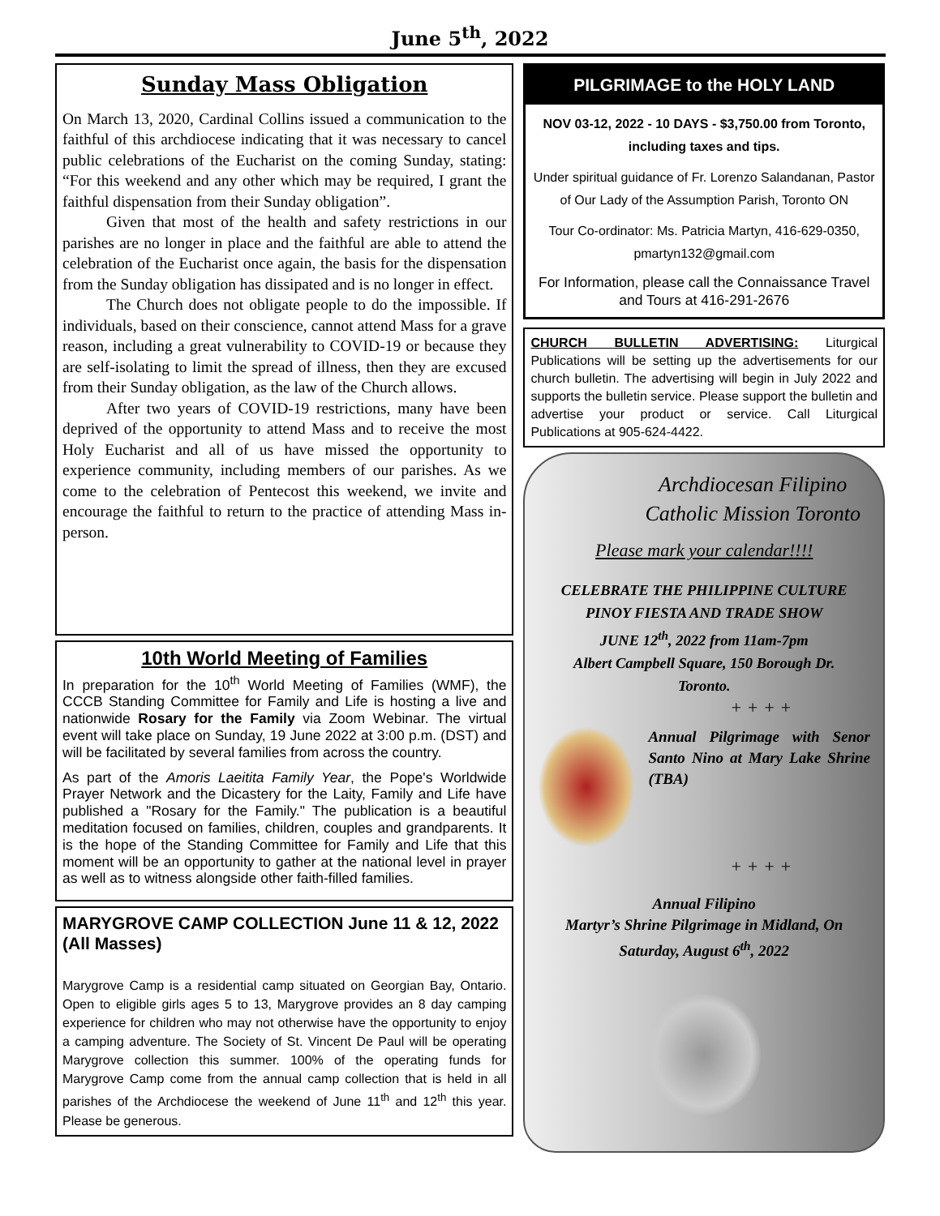June 5<sup>th</sup>, 2022
Sunday Mass Obligation
On March 13, 2020, Cardinal Collins issued a communication to the faithful of this archdiocese indicating that it was necessary to cancel public celebrations of the Eucharist on the coming Sunday, stating: “For this weekend and any other which may be required, I grant the faithful dispensation from their Sunday obligation”.
Given that most of the health and safety restrictions in our parishes are no longer in place and the faithful are able to attend the celebration of the Eucharist once again, the basis for the dispensation from the Sunday obligation has dissipated and is no longer in effect.
The Church does not obligate people to do the impossible. If individuals, based on their conscience, cannot attend Mass for a grave reason, including a great vulnerability to COVID-19 or because they are self-isolating to limit the spread of illness, then they are excused from their Sunday obligation, as the law of the Church allows.
After two years of COVID-19 restrictions, many have been deprived of the opportunity to attend Mass and to receive the most Holy Eucharist and all of us have missed the opportunity to experience community, including members of our parishes. As we come to the celebration of Pentecost this weekend, we invite and encourage the faithful to return to the practice of attending Mass in-person.
10th World Meeting of Families
In preparation for the 10<sup>th</sup> World Meeting of Families (WMF), the CCCB Standing Committee for Family and Life is hosting a live and nationwide Rosary for the Family via Zoom Webinar. The virtual event will take place on Sunday, 19 June 2022 at 3:00 p.m. (DST) and will be facilitated by several families from across the country.
As part of the Amoris Laeitita Family Year, the Pope's Worldwide Prayer Network and the Dicastery for the Laity, Family and Life have published a "Rosary for the Family." The publication is a beautiful meditation focused on families, children, couples and grandparents. It is the hope of the Standing Committee for Family and Life that this moment will be an opportunity to gather at the national level in prayer as well as to witness alongside other faith-filled families.
MARYGROVE CAMP COLLECTION June 11 & 12, 2022 (All Masses)
Marygrove Camp is a residential camp situated on Georgian Bay, Ontario. Open to eligible girls ages 5 to 13, Marygrove provides an 8 day camping experience for children who may not otherwise have the opportunity to enjoy a camping adventure. The Society of St. Vincent De Paul will be operating Marygrove collection this summer. 100% of the operating funds for Marygrove Camp come from the annual camp collection that is held in all parishes of the Archdiocese the weekend of June 11<sup>th</sup> and 12<sup>th</sup> this year. Please be generous.
PILGRIMAGE to the HOLY LAND
NOV 03-12, 2022 - 10 DAYS - $3,750.00 from Toronto, including taxes and tips.
Under spiritual guidance of Fr. Lorenzo Salandanan, Pastor of Our Lady of the Assumption Parish, Toronto ON
Tour Co-ordinator: Ms. Patricia Martyn, 416-629-0350, pmartyn132@gmail.com
For Information, please call the Connaissance Travel and Tours at 416-291-2676
CHURCH BULLETIN ADVERTISING: Liturgical Publications will be setting up the advertisements for our church bulletin. The advertising will begin in July 2022 and supports the bulletin service. Please support the bulletin and advertise your product or service. Call Liturgical Publications at 905-624-4422.
Archdiocesan Filipino Catholic Mission Toronto
Please mark your calendar!!!!
CELEBRATE THE PHILIPPINE CULTURE
PINOY FIESTA AND TRADE SHOW
JUNE 12<sup>th</sup>, 2022 from 11am-7pm
Albert Campbell Square, 150 Borough Dr.
Toronto.
+ + + +
Annual Pilgrimage with Senor Santo Nino at Mary Lake Shrine (TBA)
+ + + +
Annual Filipino
Martyr’s Shrine Pilgrimage in Midland, On
Saturday, August 6<sup>th</sup>, 2022